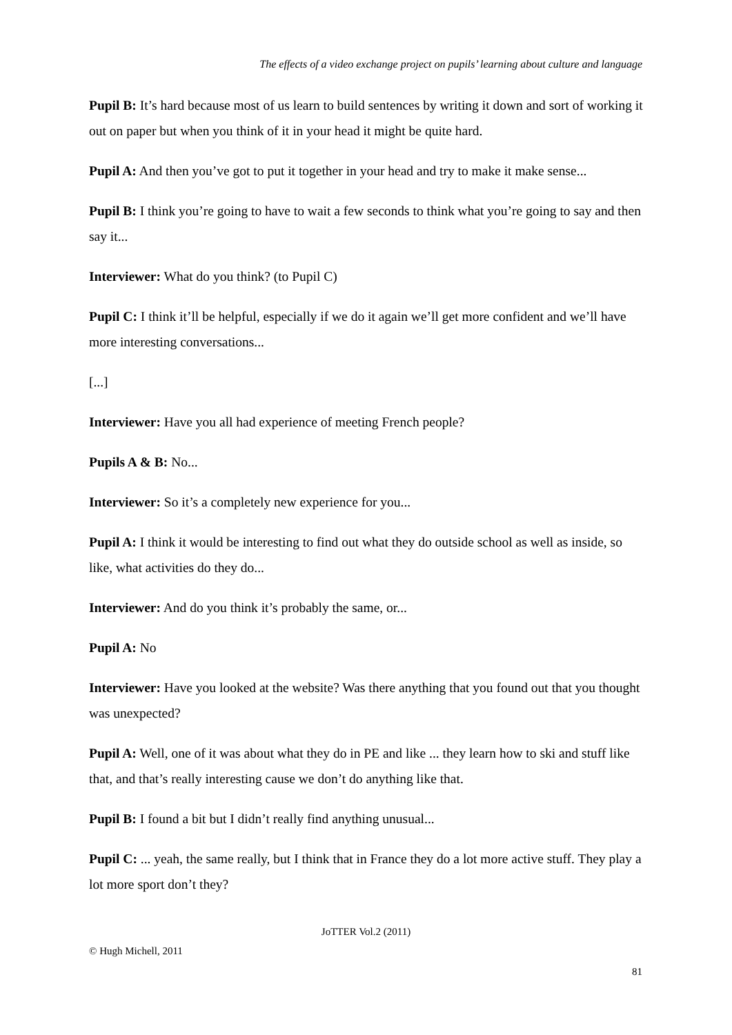The effects of a video exchange project on pupils’ learning about culture and language
Pupil B: It’s hard because most of us learn to build sentences by writing it down and sort of working it out on paper but when you think of it in your head it might be quite hard.
Pupil A: And then you’ve got to put it together in your head and try to make it make sense...
Pupil B: I think you’re going to have to wait a few seconds to think what you’re going to say and then say it...
Interviewer: What do you think? (to Pupil C)
Pupil C: I think it’ll be helpful, especially if we do it again we’ll get more confident and we’ll have more interesting conversations...
[...]
Interviewer: Have you all had experience of meeting French people?
Pupils A & B: No...
Interviewer: So it’s a completely new experience for you...
Pupil A: I think it would be interesting to find out what they do outside school as well as inside, so like, what activities do they do...
Interviewer: And do you think it’s probably the same, or...
Pupil A: No
Interviewer: Have you looked at the website? Was there anything that you found out that you thought was unexpected?
Pupil A: Well, one of it was about what they do in PE and like ... they learn how to ski and stuff like that, and that’s really interesting cause we don’t do anything like that.
Pupil B: I found a bit but I didn’t really find anything unusual...
Pupil C: ... yeah, the same really, but I think that in France they do a lot more active stuff. They play a lot more sport don’t they?
JoTTER Vol.2 (2011)
© Hugh Michell, 2011
81